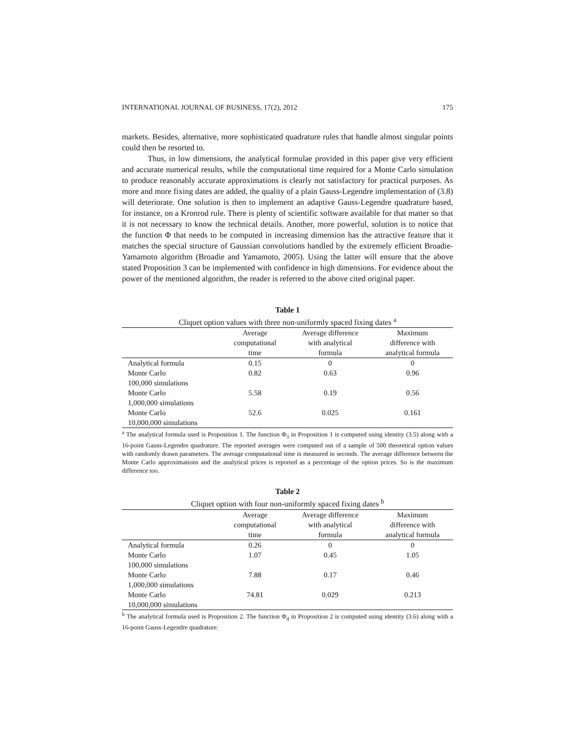INTERNATIONAL JOURNAL OF BUSINESS, 17(2), 2012 175
markets. Besides, alternative, more sophisticated quadrature rules that handle almost singular points could then be resorted to.
Thus, in low dimensions, the analytical formulae provided in this paper give very efficient and accurate numerical results, while the computational time required for a Monte Carlo simulation to produce reasonably accurate approximations is clearly not satisfactory for practical purposes. As more and more fixing dates are added, the quality of a plain Gauss-Legendre implementation of (3.8) will deteriorate. One solution is then to implement an adaptive Gauss-Legendre quadrature based, for instance, on a Kronrod rule. There is plenty of scientific software available for that matter so that it is not necessary to know the technical details. Another, more powerful, solution is to notice that the function Φ that needs to be computed in increasing dimension has the attractive feature that it matches the special structure of Gaussian convolutions handled by the extremely efficient Broadie-Yamamoto algorithm (Broadie and Yamamoto, 2005). Using the latter will ensure that the above stated Proposition 3 can be implemented with confidence in high dimensions. For evidence about the power of the mentioned algorithm, the reader is referred to the above cited original paper.
Table 1
Cliquet option values with three non-uniformly spaced fixing dates <sup>a</sup>
| | Average computational time | Average difference with analytical formula | Maximum difference with analytical formula |
| --- | --- | --- | --- |
| Analytical formula | 0.15 | 0 | 0 |
| Monte Carlo 100,000 simulations | 0.82 | 0.63 | 0.96 |
| Monte Carlo 1,000,000 simulations | 5.58 | 0.19 | 0.56 |
| Monte Carlo 10,000,000 simulations | 52.6 | 0.025 | 0.161 |
<sup>a</sup> The analytical formula used is Proposition 1. The function Φ<sub>3</sub> in Proposition 1 is computed using identity (3.5) along with a 16-point Gauss-Legendre quadrature. The reported averages were computed out of a sample of 500 theoretical option values with randomly drawn parameters. The average computational time is measured in seconds. The average difference between the Monte Carlo approximations and the analytical prices is reported as a percentage of the option prices. So is the maximum difference too.
Table 2
Cliquet option with four non-uniformly spaced fixing dates <sup>b</sup>
| | Average computational time | Average difference with analytical formula | Maximum difference with analytical formula |
| --- | --- | --- | --- |
| Analytical formula | 0.26 | 0 | 0 |
| Monte Carlo 100,000 simulations | 1.07 | 0.45 | 1.05 |
| Monte Carlo 1,000,000 simulations | 7.88 | 0.17 | 0.46 |
| Monte Carlo 10,000,000 simulations | 74.81 | 0.029 | 0.213 |
<sup>b</sup> The analytical formula used is Proposition 2. The function Φ<sub>4</sub> in Proposition 2 is computed using identity (3.6) along with a 16-point Gauss-Legendre quadrature.